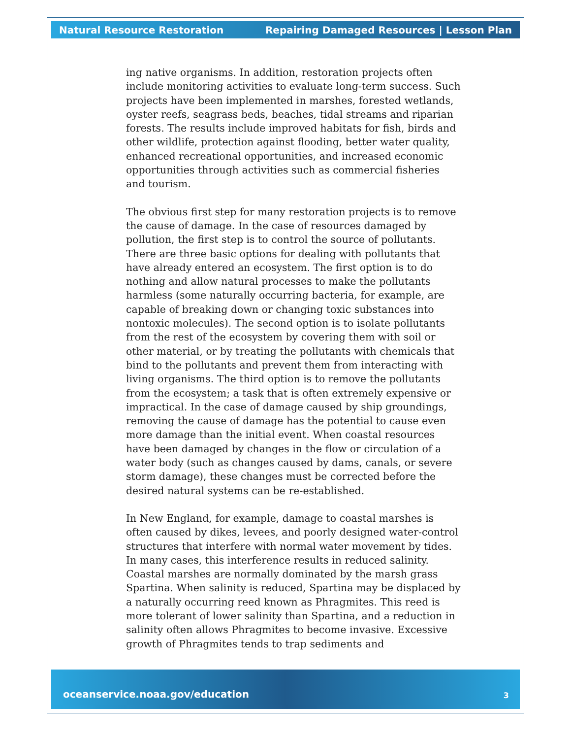Natural Resource Restoration Repairing Damaged Resources | Lesson Plan
ing native organisms. In addition, restoration projects often include monitoring activities to evaluate long-term success. Such projects have been implemented in marshes, forested wetlands, oyster reefs, seagrass beds, beaches, tidal streams and riparian forests. The results include improved habitats for fish, birds and other wildlife, protection against flooding, better water quality, enhanced recreational opportunities, and increased economic opportunities through activities such as commercial fisheries and tourism.
The obvious first step for many restoration projects is to remove the cause of damage. In the case of resources damaged by pollution, the first step is to control the source of pollutants. There are three basic options for dealing with pollutants that have already entered an ecosystem. The first option is to do nothing and allow natural processes to make the pollutants harmless (some naturally occurring bacteria, for example, are capable of breaking down or changing toxic substances into nontoxic molecules). The second option is to isolate pollutants from the rest of the ecosystem by covering them with soil or other material, or by treating the pollutants with chemicals that bind to the pollutants and prevent them from interacting with living organisms. The third option is to remove the pollutants from the ecosystem; a task that is often extremely expensive or impractical. In the case of damage caused by ship groundings, removing the cause of damage has the potential to cause even more damage than the initial event. When coastal resources have been damaged by changes in the flow or circulation of a water body (such as changes caused by dams, canals, or severe storm damage), these changes must be corrected before the desired natural systems can be re-established.
In New England, for example, damage to coastal marshes is often caused by dikes, levees, and poorly designed water-control structures that interfere with normal water movement by tides. In many cases, this interference results in reduced salinity. Coastal marshes are normally dominated by the marsh grass Spartina. When salinity is reduced, Spartina may be displaced by a naturally occurring reed known as Phragmites. This reed is more tolerant of lower salinity than Spartina, and a reduction in salinity often allows Phragmites to become invasive. Excessive growth of Phragmites tends to trap sediments and
oceanservice.noaa.gov/education 3